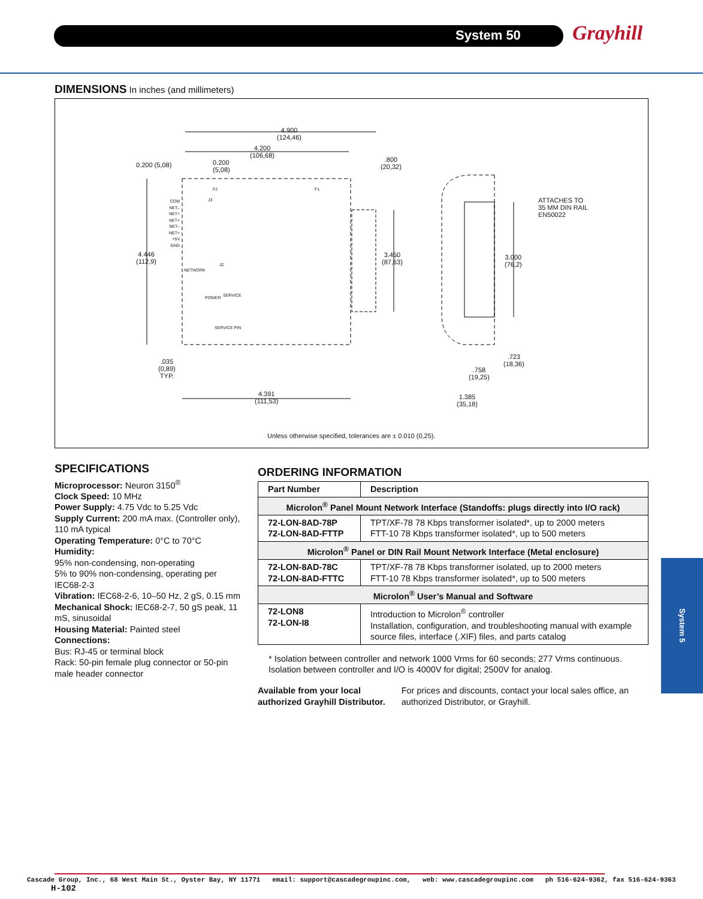System 50 Grayhill
DIMENSIONS In inches (and millimeters)
4.900
(124,46)
4.200
(106,68)
0.200 (5,08)
0.200
(5,08)
.800
(20,32)
ATTACHES TO
35 MM DIN RAIL
EN50022
4.446
(112,9)
3.450
(87,63)
3.000
(76,2)
COM
NET–
NET+
NET+
NET–
NET+
+5V
GND
F2 F1
J3
J2
NETWORK
POWER SERVICE
SERVICE PIN
.035
(0,89)
TYP.
4.391
(111,53)
.758
(19,25)
.723
(18,36)
1.385
(35,18)
Unless otherwise specified, tolerances are ± 0.010 (0,25).
SPECIFICATIONS
Microprocessor: Neuron 3150<sup>®</sup>
Clock Speed: 10 MHz
Power Supply: 4.75 Vdc to 5.25 Vdc
Supply Current: 200 mA max. (Controller only), 110 mA typical
Operating Temperature: 0°C to 70°C
Humidity:
95% non-condensing, non-operating
5% to 90% non-condensing, operating per IEC68-2-3
Vibration: IEC68-2-6, 10–50 Hz, 2 gS, 0.15 mm
Mechanical Shock: IEC68-2-7, 50 gS peak, 11 mS, sinusoidal
Housing Material: Painted steel
Connections:
Bus: RJ-45 or terminal block
Rack: 50-pin female plug connector or 50-pin male header connector
ORDERING INFORMATION
| Part Number | Description |
| --- | --- |
| Microlon<sup>®</sup> Panel Mount Network Interface (Standoffs: plugs directly into I/O rack) | |
| 72-LON-8AD-78P 72-LON-8AD-FTTP | TPT/XF-78 78 Kbps transformer isolated*, up to 2000 meters FTT-10 78 Kbps transformer isolated*, up to 500 meters |
| Microlon<sup>®</sup> Panel or DIN Rail Mount Network Interface (Metal enclosure) | |
| 72-LON-8AD-78C 72-LON-8AD-FTTC | TPT/XF-78 78 Kbps transformer isolated, up to 2000 meters FTT-10 78 Kbps transformer isolated*, up to 500 meters |
| Microlon<sup>®</sup> User’s Manual and Software | |
| 72-LON8 72-LON-I8 | Introduction to Microlon<sup>®</sup> controller Installation, configuration, and troubleshooting manual with example source files, interface (.XIF) files, and parts catalog |
* Isolation between controller and network 1000 Vrms for 60 seconds; 277 Vrms continuous. Isolation between controller and I/O is 4000V for digital; 2500V for analog.
Available from your local authorized Grayhill Distributor.
For prices and discounts, contact your local sales office, an authorized Distributor, or Grayhill.
System 5
Cascade Group, Inc., 68 West Main St., Oyster Bay, NY 11771 email: support@cascadegroupinc.com, web: www.cascadegroupinc.com ph 516-624-9362, fax 516-624-9363 H-102